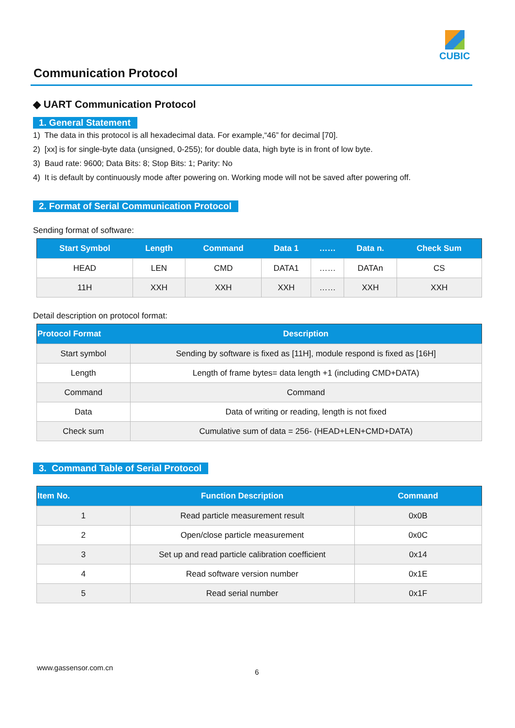CUBIC
Communication Protocol
◆ UART Communication Protocol
1. General Statement
1) The data in this protocol is all hexadecimal data. For example,“46” for decimal [70].
2) [xx] is for single-byte data (unsigned, 0-255); for double data, high byte is in front of low byte.
3) Baud rate: 9600; Data Bits: 8; Stop Bits: 1; Parity: No
4) It is default by continuously mode after powering on. Working mode will not be saved after powering off.
2. Format of Serial Communication Protocol
Sending format of software:
| Start Symbol | Length | Command | Data 1 | …… | Data n. | Check Sum |
| --- | --- | --- | --- | --- | --- | --- |
| HEAD | LEN | CMD | DATA1 | …… | DATAn | CS |
| 11H | XXH | XXH | XXH | …… | XXH | XXH |
Detail description on protocol format:
| Protocol Format | Description |
| --- | --- |
| Start symbol | Sending by software is fixed as [11H], module respond is fixed as [16H] |
| Length | Length of frame bytes= data length +1 (including CMD+DATA) |
| Command | Command |
| Data | Data of writing or reading, length is not fixed |
| Check sum | Cumulative sum of data = 256- (HEAD+LEN+CMD+DATA) |
3. Command Table of Serial Protocol
| Item No. | Function Description | Command |
| --- | --- | --- |
| 1 | Read particle measurement result | 0x0B |
| 2 | Open/close particle measurement | 0x0C |
| 3 | Set up and read particle calibration coefficient | 0x14 |
| 4 | Read software version number | 0x1E |
| 5 | Read serial number | 0x1F |
www.gassensor.com.cn
6